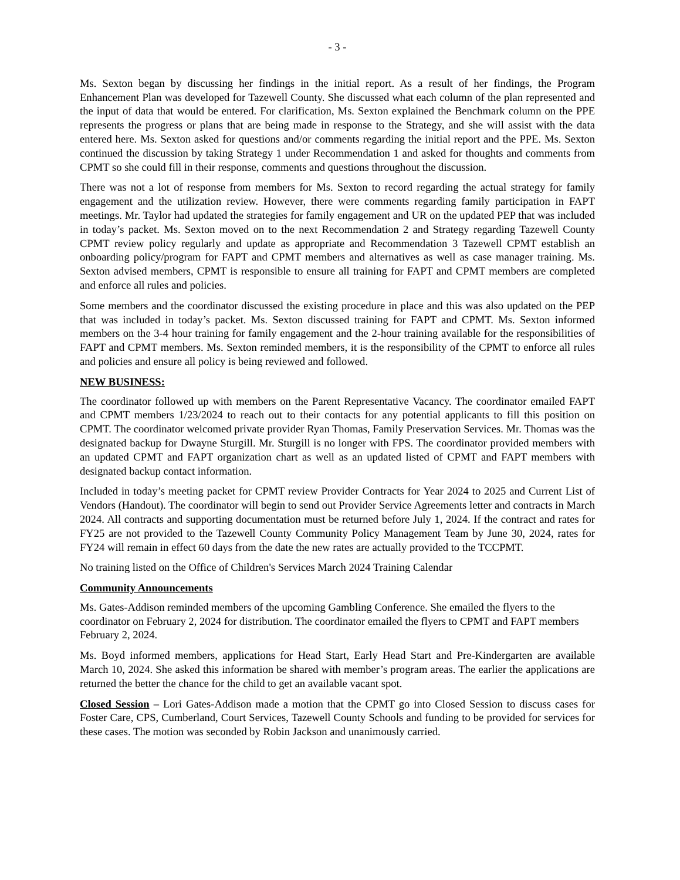- 3 -
Ms. Sexton began by discussing her findings in the initial report. As a result of her findings, the Program Enhancement Plan was developed for Tazewell County. She discussed what each column of the plan represented and the input of data that would be entered. For clarification, Ms. Sexton explained the Benchmark column on the PPE represents the progress or plans that are being made in response to the Strategy, and she will assist with the data entered here. Ms. Sexton asked for questions and/or comments regarding the initial report and the PPE. Ms. Sexton continued the discussion by taking Strategy 1 under Recommendation 1 and asked for thoughts and comments from CPMT so she could fill in their response, comments and questions throughout the discussion.
There was not a lot of response from members for Ms. Sexton to record regarding the actual strategy for family engagement and the utilization review. However, there were comments regarding family participation in FAPT meetings. Mr. Taylor had updated the strategies for family engagement and UR on the updated PEP that was included in today’s packet. Ms. Sexton moved on to the next Recommendation 2 and Strategy regarding Tazewell County CPMT review policy regularly and update as appropriate and Recommendation 3 Tazewell CPMT establish an onboarding policy/program for FAPT and CPMT members and alternatives as well as case manager training. Ms. Sexton advised members, CPMT is responsible to ensure all training for FAPT and CPMT members are completed and enforce all rules and policies.
Some members and the coordinator discussed the existing procedure in place and this was also updated on the PEP that was included in today’s packet. Ms. Sexton discussed training for FAPT and CPMT. Ms. Sexton informed members on the 3-4 hour training for family engagement and the 2-hour training available for the responsibilities of FAPT and CPMT members. Ms. Sexton reminded members, it is the responsibility of the CPMT to enforce all rules and policies and ensure all policy is being reviewed and followed.
NEW BUSINESS:
The coordinator followed up with members on the Parent Representative Vacancy. The coordinator emailed FAPT and CPMT members 1/23/2024 to reach out to their contacts for any potential applicants to fill this position on CPMT. The coordinator welcomed private provider Ryan Thomas, Family Preservation Services. Mr. Thomas was the designated backup for Dwayne Sturgill. Mr. Sturgill is no longer with FPS. The coordinator provided members with an updated CPMT and FAPT organization chart as well as an updated listed of CPMT and FAPT members with designated backup contact information.
Included in today’s meeting packet for CPMT review Provider Contracts for Year 2024 to 2025 and Current List of Vendors (Handout). The coordinator will begin to send out Provider Service Agreements letter and contracts in March 2024. All contracts and supporting documentation must be returned before July 1, 2024. If the contract and rates for FY25 are not provided to the Tazewell County Community Policy Management Team by June 30, 2024, rates for FY24 will remain in effect 60 days from the date the new rates are actually provided to the TCCPMT.
No training listed on the Office of Children's Services March 2024 Training Calendar
Community Announcements
Ms. Gates-Addison reminded members of the upcoming Gambling Conference. She emailed the flyers to the coordinator on February 2, 2024 for distribution. The coordinator emailed the flyers to CPMT and FAPT members February 2, 2024.
Ms. Boyd informed members, applications for Head Start, Early Head Start and Pre-Kindergarten are available March 10, 2024. She asked this information be shared with member’s program areas. The earlier the applications are returned the better the chance for the child to get an available vacant spot.
Closed Session – Lori Gates-Addison made a motion that the CPMT go into Closed Session to discuss cases for Foster Care, CPS, Cumberland, Court Services, Tazewell County Schools and funding to be provided for services for these cases. The motion was seconded by Robin Jackson and unanimously carried.